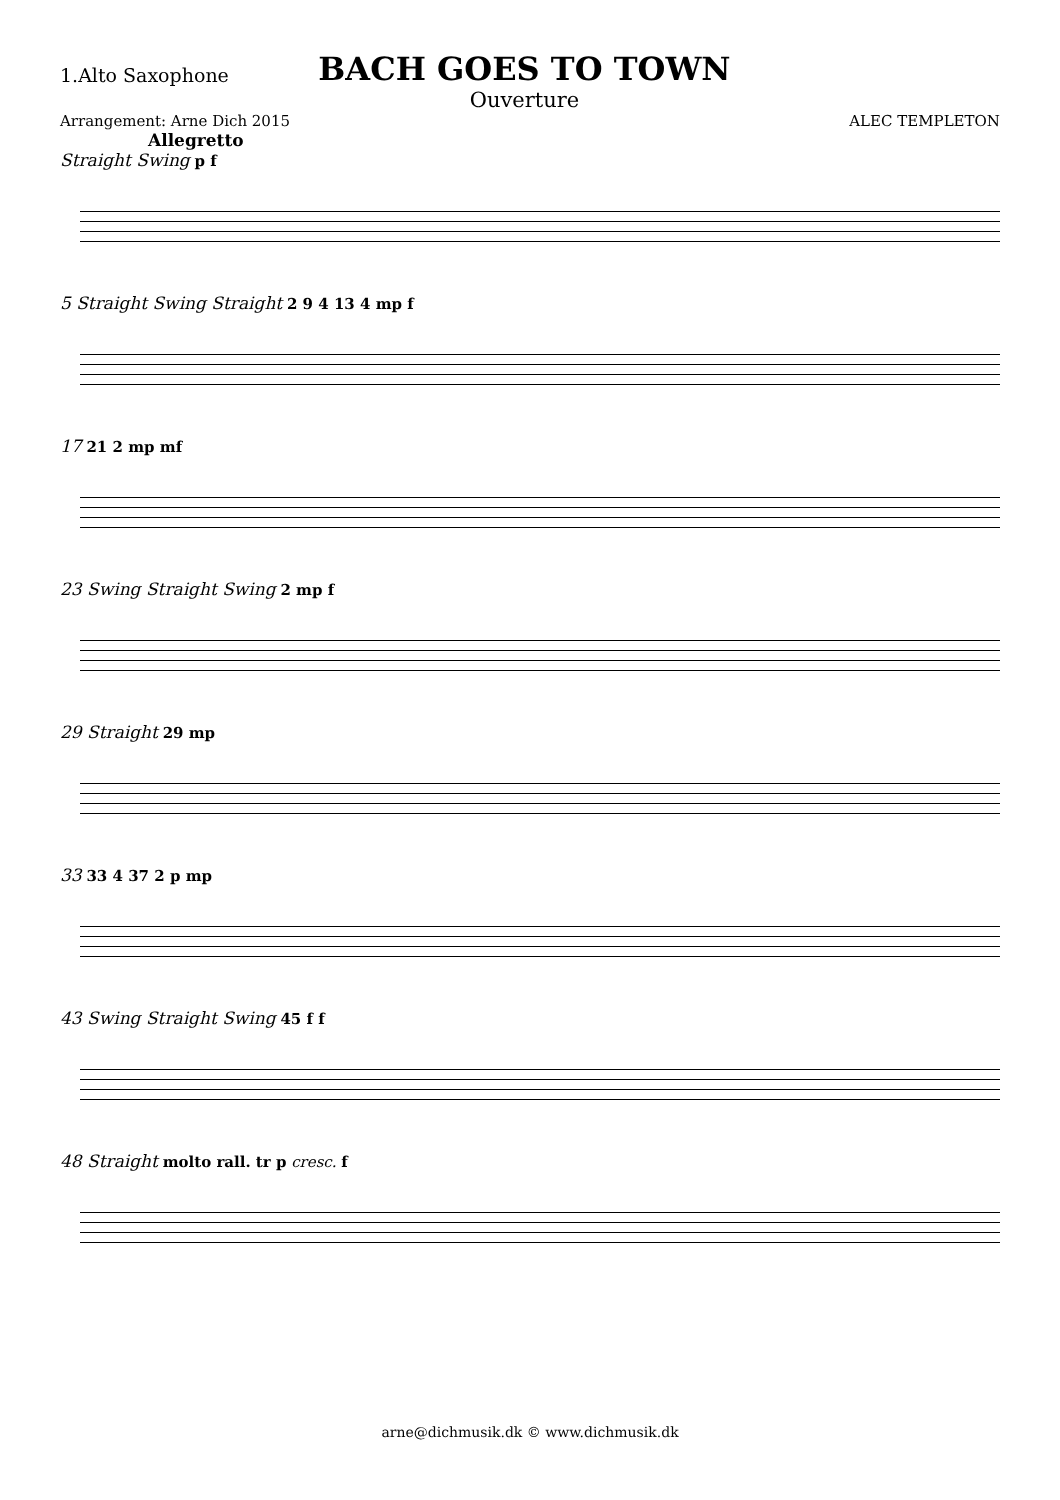1.Alto Saxophone
BACH GOES TO TOWN
Ouverture
Arrangement: Arne Dich 2015
Allegretto
ALEC TEMPLETON
Straight Swing p f
5 Straight Swing Straight 2 9 4 13 4 mp f
17 21 2 mp mf
23 Swing Straight Swing 2 mp f
29 Straight 29 mp
33 33 4 37 2 p mp
43 Swing Straight Swing 45 f f
48 Straight molto rall. tr p cresc. f
arne@dichmusik.dk © www.dichmusik.dk